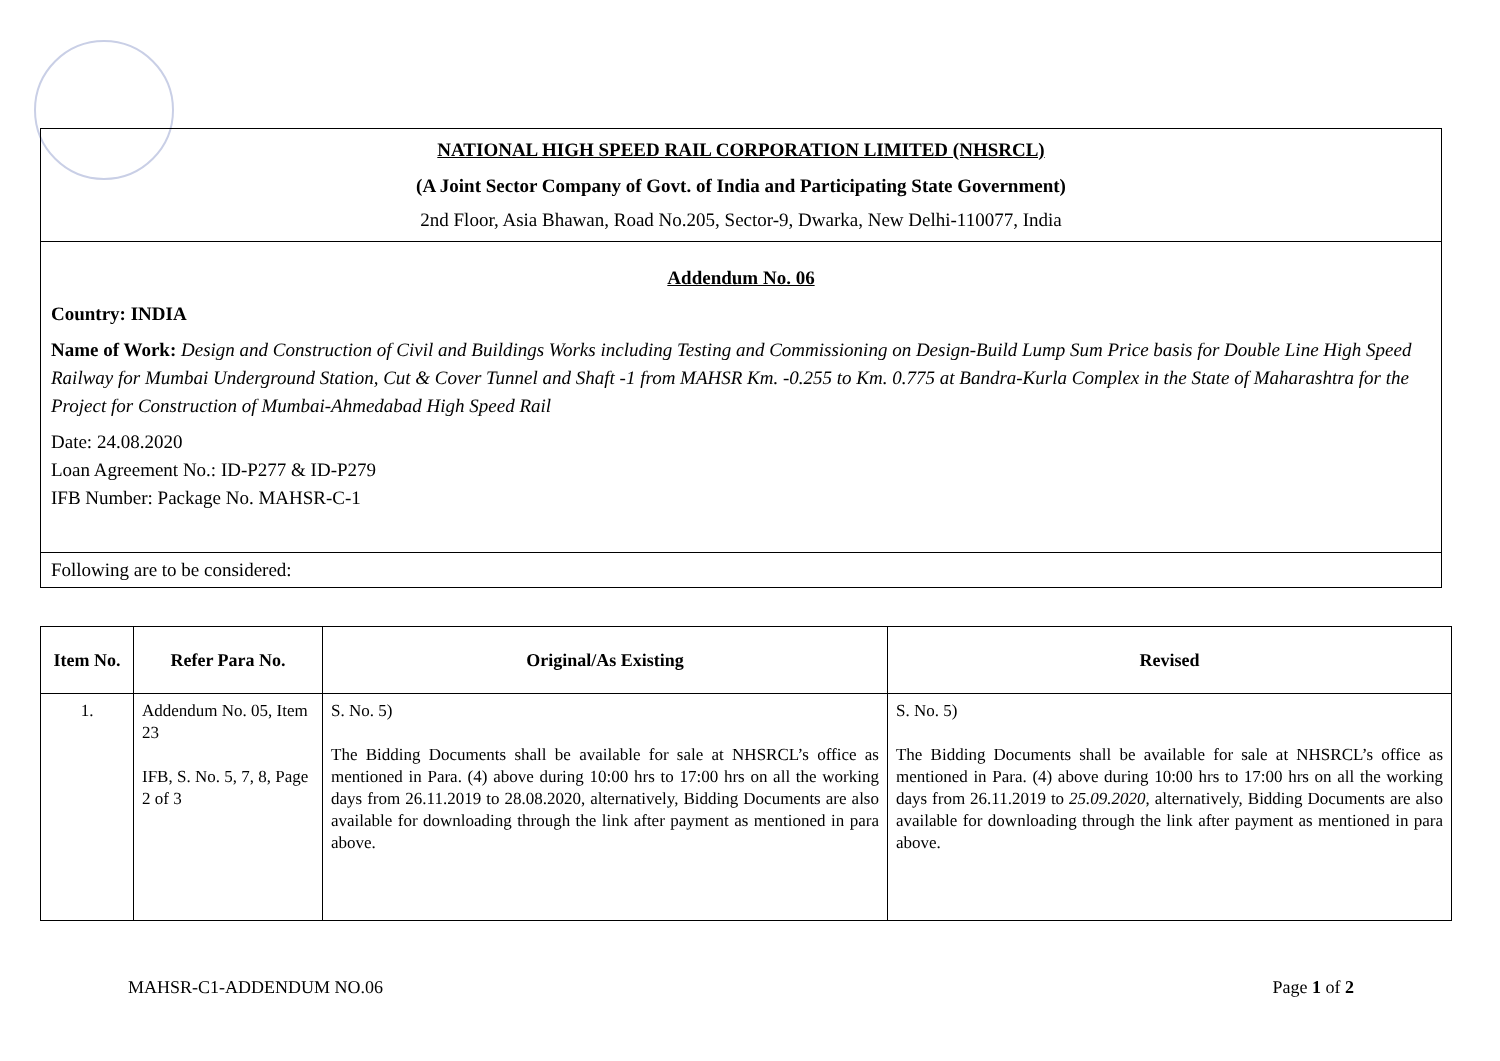NATIONAL HIGH SPEED RAIL CORPORATION LIMITED (NHSRCL)
(A Joint Sector Company of Govt. of India and Participating State Government)
2nd Floor, Asia Bhawan, Road No.205, Sector-9, Dwarka, New Delhi-110077, India
Addendum No. 06
Country: INDIA
Name of Work: Design and Construction of Civil and Buildings Works including Testing and Commissioning on Design-Build Lump Sum Price basis for Double Line High Speed Railway for Mumbai Underground Station, Cut & Cover Tunnel and Shaft -1 from MAHSR Km. -0.255 to Km. 0.775 at Bandra-Kurla Complex in the State of Maharashtra for the Project for Construction of Mumbai-Ahmedabad High Speed Rail
Date: 24.08.2020
Loan Agreement No.: ID-P277 & ID-P279
IFB Number: Package No. MAHSR-C-1
Following are to be considered:
| Item No. | Refer Para No. | Original/As Existing | Revised |
| --- | --- | --- | --- |
| 1. | Addendum No. 05, Item 23 IFB, S. No. 5, 7, 8, Page 2 of 3 | S. No. 5) The Bidding Documents shall be available for sale at NHSRCL’s office as mentioned in Para. (4) above during 10:00 hrs to 17:00 hrs on all the working days from 26.11.2019 to 28.08.2020, alternatively, Bidding Documents are also available for downloading through the link after payment as mentioned in para above. | S. No. 5) The Bidding Documents shall be available for sale at NHSRCL’s office as mentioned in Para. (4) above during 10:00 hrs to 17:00 hrs on all the working days from 26.11.2019 to 25.09.2020 , alternatively, Bidding Documents are also available for downloading through the link after payment as mentioned in para above. |
MAHSR-C1-ADDENDUM NO.06 Page 1 of 2